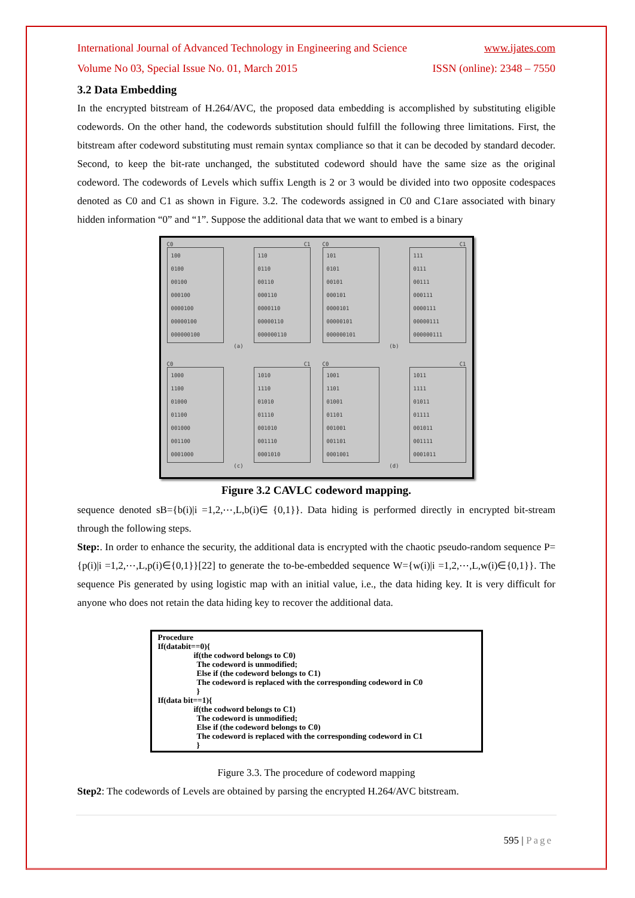International Journal of Advanced Technology in Engineering and Science www.ijates.com
Volume No 03, Special Issue No. 01, March 2015 ISSN (online): 2348 – 7550
3.2 Data Embedding
In the encrypted bitstream of H.264/AVC, the proposed data embedding is accomplished by substituting eligible codewords. On the other hand, the codewords substitution should fulfill the following three limitations. First, the bitstream after codeword substituting must remain syntax compliance so that it can be decoded by standard decoder. Second, to keep the bit-rate unchanged, the substituted codeword should have the same size as the original codeword. The codewords of Levels which suffix Length is 2 or 3 would be divided into two opposite codespaces denoted as C0 and C1 as shown in Figure. 3.2. The codewords assigned in C0 and C1are associated with binary hidden information “0” and “1”. Suppose the additional data that we want to embed is a binary
C0 C1
100
0100
00100
000100
0000100
00000100
000000100
110
0110
00110
000110
0000110
00000110
000000110
(a)
C0 C1
101
0101
00101
000101
0000101
00000101
000000101
111
0111
00111
000111
0000111
00000111
000000111
(b)
C0 C1
1000
1100
01000
01100
001000
001100
0001000
1010
1110
01010
01110
001010
001110
0001010
(c)
C0 C1
1001
1101
01001
01101
001001
001101
0001001
1011
1111
01011
01111
001011
001111
0001011
(d)
Figure 3.2 CAVLC codeword mapping.
sequence denoted sB={b(i)|i =1,2,⋯,L,b(i)∈ {0,1}}. Data hiding is performed directly in encrypted bit-stream through the following steps.
Step:. In order to enhance the security, the additional data is encrypted with the chaotic pseudo-random sequence P={p(i)|i =1,2,⋯,L,p(i)∈{0,1}}[22] to generate the to-be-embedded sequence W={w(i)|i =1,2,⋯,L,w(i)∈{0,1}}. The sequence Pis generated by using logistic map with an initial value, i.e., the data hiding key. It is very difficult for anyone who does not retain the data hiding key to recover the additional data.
Procedure
If(databit==0){
if(the codword belongs to C0)
The codeword is unmodified;
Else if (the codeword belongs to C1)
The codeword is replaced with the corresponding codeword in C0
}
If(data bit==1){
if(the codword belongs to C1)
The codeword is unmodified;
Else if (the codeword belongs to C0)
The codeword is replaced with the corresponding codeword in C1
}
Figure 3.3. The procedure of codeword mapping
Step2: The codewords of Levels are obtained by parsing the encrypted H.264/AVC bitstream.
595 | Page